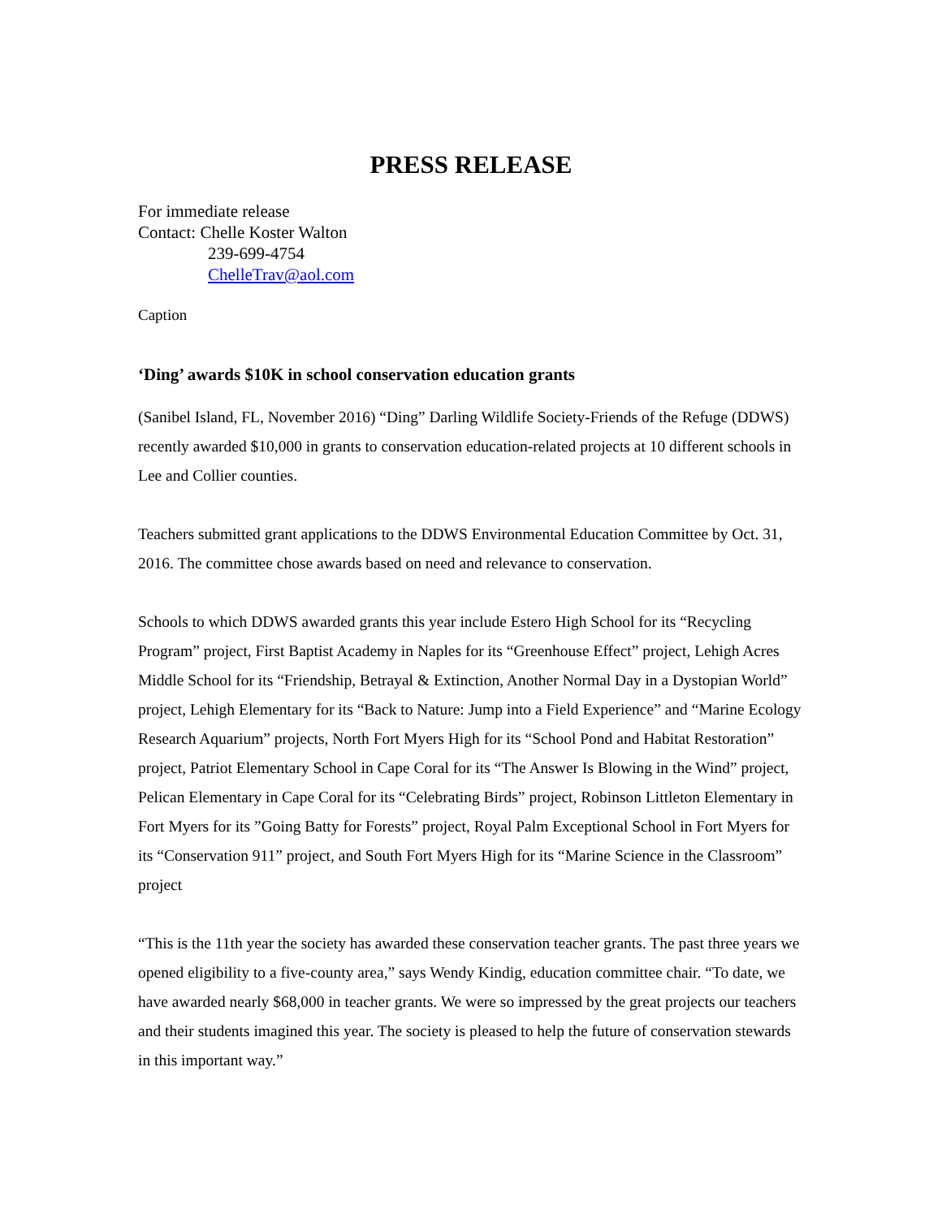PRESS RELEASE
For immediate release
Contact: Chelle Koster Walton
239-699-4754
ChelleTrav@aol.com
Caption
‘Ding’ awards $10K in school conservation education grants
(Sanibel Island, FL, November 2016) “Ding” Darling Wildlife Society-Friends of the Refuge (DDWS) recently awarded $10,000 in grants to conservation education-related projects at 10 different schools in Lee and Collier counties.
Teachers submitted grant applications to the DDWS Environmental Education Committee by Oct. 31, 2016. The committee chose awards based on need and relevance to conservation.
Schools to which DDWS awarded grants this year include Estero High School for its “Recycling Program” project, First Baptist Academy in Naples for its “Greenhouse Effect” project, Lehigh Acres Middle School for its “Friendship, Betrayal & Extinction, Another Normal Day in a Dystopian World” project, Lehigh Elementary for its “Back to Nature: Jump into a Field Experience” and “Marine Ecology Research Aquarium” projects, North Fort Myers High for its “School Pond and Habitat Restoration” project, Patriot Elementary School in Cape Coral for its “The Answer Is Blowing in the Wind” project, Pelican Elementary in Cape Coral for its “Celebrating Birds” project, Robinson Littleton Elementary in Fort Myers for its ”Going Batty for Forests” project, Royal Palm Exceptional School in Fort Myers for its “Conservation 911” project, and South Fort Myers High for its “Marine Science in the Classroom” project
“This is the 11th year the society has awarded these conservation teacher grants. The past three years we opened eligibility to a five-county area,” says Wendy Kindig, education committee chair. “To date, we have awarded nearly $68,000 in teacher grants. We were so impressed by the great projects our teachers and their students imagined this year. The society is pleased to help the future of conservation stewards in this important way.”